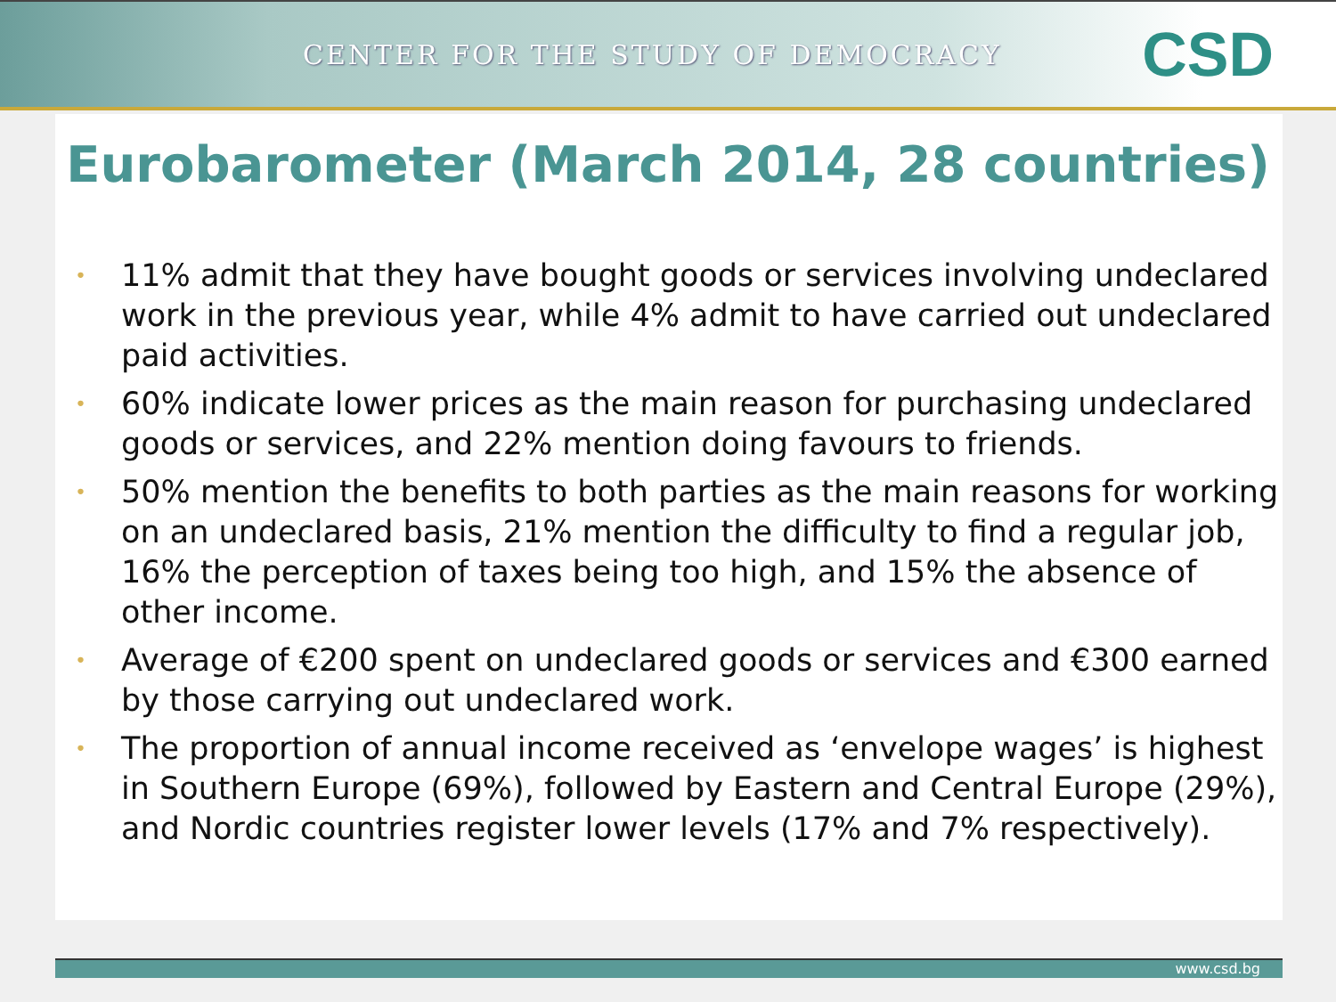CENTER FOR THE STUDY OF DEMOCRACY
CSD
Eurobarometer (March 2014, 28 countries)
• 11% admit that they have bought goods or services involving undeclared work in the previous year, while 4% admit to have carried out undeclared paid activities.
• 60% indicate lower prices as the main reason for purchasing undeclared goods or services, and 22% mention doing favours to friends.
• 50% mention the benefits to both parties as the main reasons for working on an undeclared basis, 21% mention the difficulty to find a regular job, 16% the perception of taxes being too high, and 15% the absence of other income.
• Average of €200 spent on undeclared goods or services and €300 earned by those carrying out undeclared work.
• The proportion of annual income received as ‘envelope wages’ is highest in Southern Europe (69%), followed by Eastern and Central Europe (29%), and Nordic countries register lower levels (17% and 7% respectively).
www.csd.bg